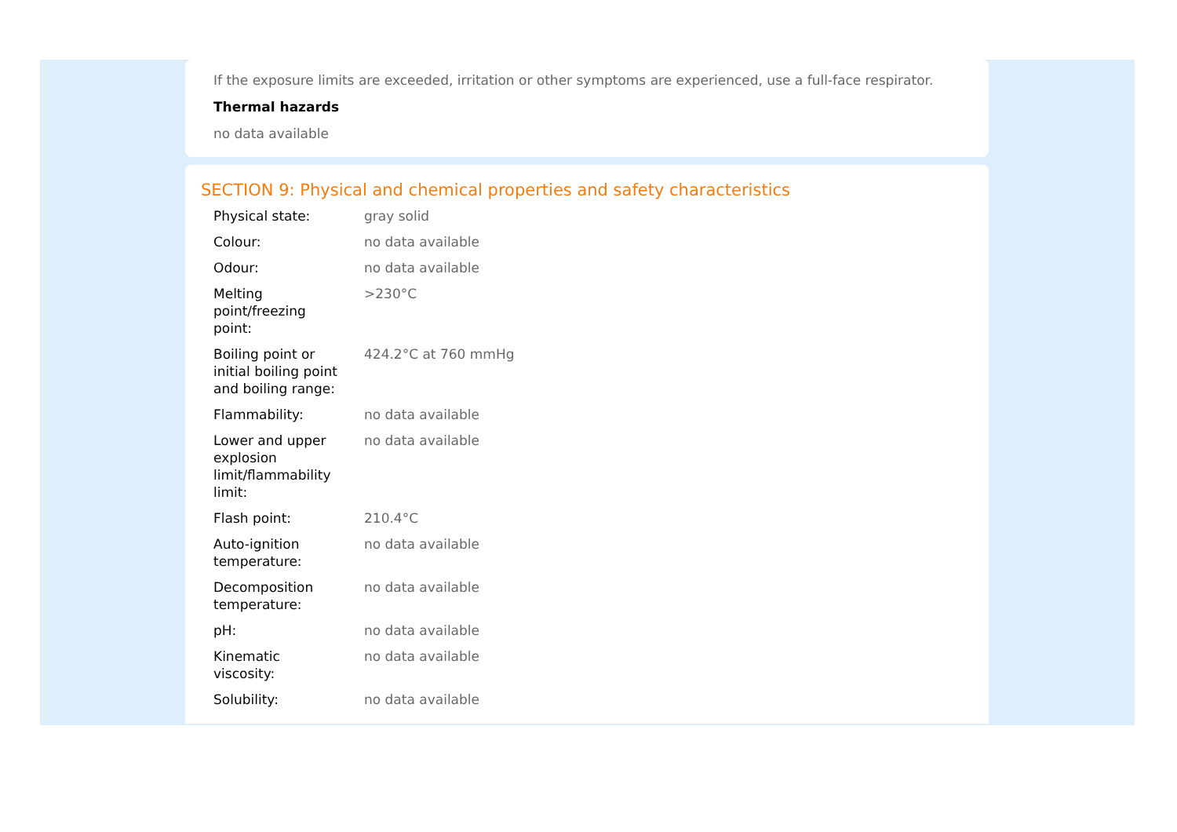If the exposure limits are exceeded, irritation or other symptoms are experienced, use a full-face respirator.
Thermal hazards
no data available
SECTION 9: Physical and chemical properties and safety characteristics
| Physical state: | gray solid |
| Colour: | no data available |
| Odour: | no data available |
| Melting point/freezing point: | >230°C |
| Boiling point or initial boiling point and boiling range: | 424.2°C at 760 mmHg |
| Flammability: | no data available |
| Lower and upper explosion limit/flammability limit: | no data available |
| Flash point: | 210.4°C |
| Auto-ignition temperature: | no data available |
| Decomposition temperature: | no data available |
| pH: | no data available |
| Kinematic viscosity: | no data available |
| Solubility: | no data available |